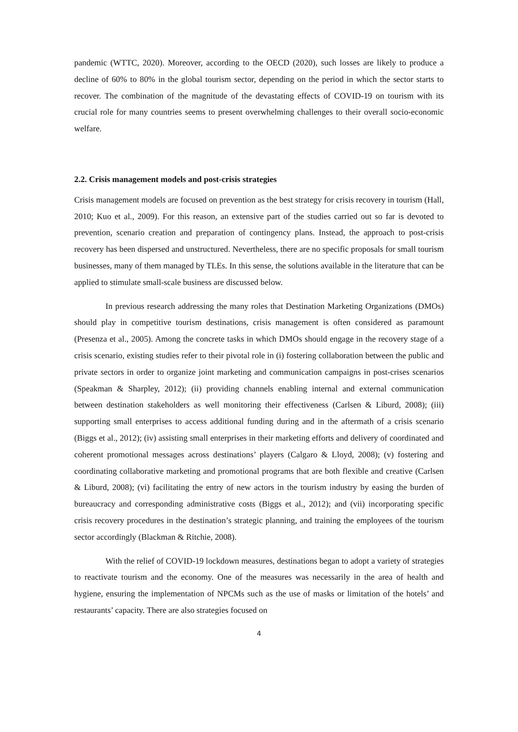pandemic (WTTC, 2020). Moreover, according to the OECD (2020), such losses are likely to produce a decline of 60% to 80% in the global tourism sector, depending on the period in which the sector starts to recover. The combination of the magnitude of the devastating effects of COVID-19 on tourism with its crucial role for many countries seems to present overwhelming challenges to their overall socio-economic welfare.
2.2. Crisis management models and post-crisis strategies
Crisis management models are focused on prevention as the best strategy for crisis recovery in tourism (Hall, 2010; Kuo et al., 2009). For this reason, an extensive part of the studies carried out so far is devoted to prevention, scenario creation and preparation of contingency plans. Instead, the approach to post-crisis recovery has been dispersed and unstructured. Nevertheless, there are no specific proposals for small tourism businesses, many of them managed by TLEs. In this sense, the solutions available in the literature that can be applied to stimulate small-scale business are discussed below.
In previous research addressing the many roles that Destination Marketing Organizations (DMOs) should play in competitive tourism destinations, crisis management is often considered as paramount (Presenza et al., 2005). Among the concrete tasks in which DMOs should engage in the recovery stage of a crisis scenario, existing studies refer to their pivotal role in (i) fostering collaboration between the public and private sectors in order to organize joint marketing and communication campaigns in post-crises scenarios (Speakman & Sharpley, 2012); (ii) providing channels enabling internal and external communication between destination stakeholders as well monitoring their effectiveness (Carlsen & Liburd, 2008); (iii) supporting small enterprises to access additional funding during and in the aftermath of a crisis scenario (Biggs et al., 2012); (iv) assisting small enterprises in their marketing efforts and delivery of coordinated and coherent promotional messages across destinations’ players (Calgaro & Lloyd, 2008); (v) fostering and coordinating collaborative marketing and promotional programs that are both flexible and creative (Carlsen & Liburd, 2008); (vi) facilitating the entry of new actors in the tourism industry by easing the burden of bureaucracy and corresponding administrative costs (Biggs et al., 2012); and (vii) incorporating specific crisis recovery procedures in the destination’s strategic planning, and training the employees of the tourism sector accordingly (Blackman & Ritchie, 2008).
With the relief of COVID-19 lockdown measures, destinations began to adopt a variety of strategies to reactivate tourism and the economy. One of the measures was necessarily in the area of health and hygiene, ensuring the implementation of NPCMs such as the use of masks or limitation of the hotels’ and restaurants’ capacity. There are also strategies focused on
4